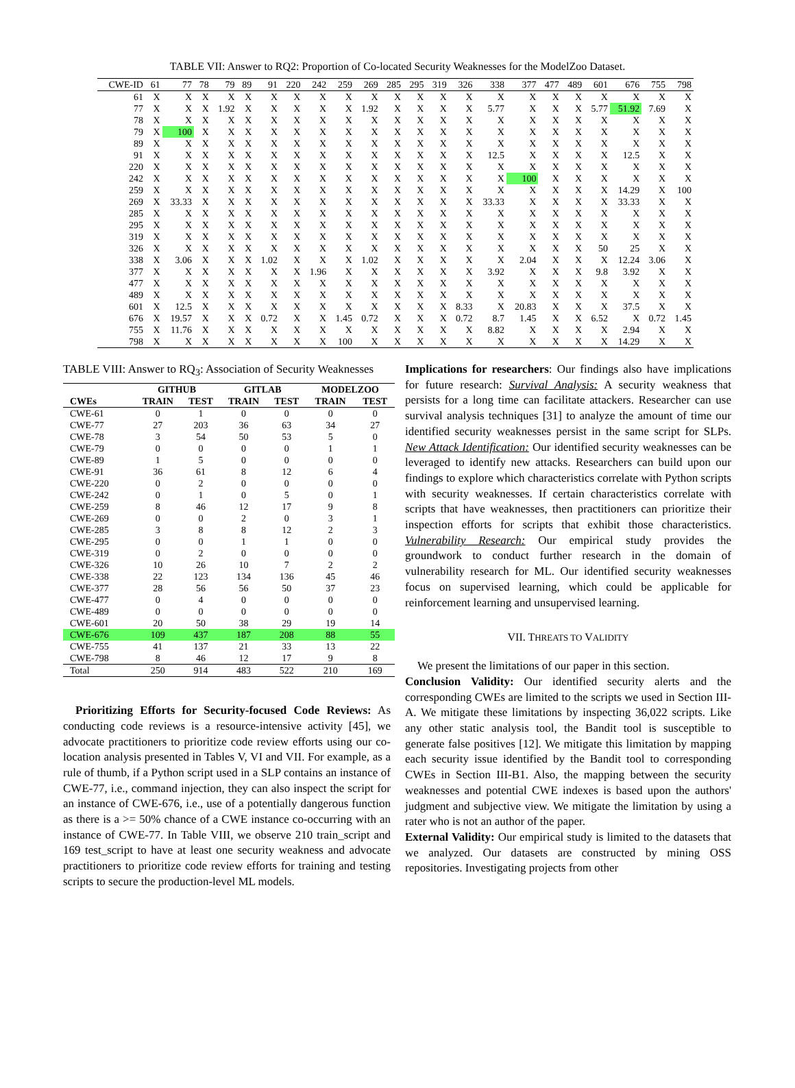TABLE VII: Answer to RQ2: Proportion of Co-located Security Weaknesses for the ModelZoo Dataset.
| CWE-ID | 61 | 77 | 78 | 79 | 89 | 91 | 220 | 242 | 259 | 269 | 285 | 295 | 319 | 326 | 338 | 377 | 477 | 489 | 601 | 676 | 755 | 798 |
| --- | --- | --- | --- | --- | --- | --- | --- | --- | --- | --- | --- | --- | --- | --- | --- | --- | --- | --- | --- | --- | --- | --- |
| 61 | X | X | X | X | X | X | X | X | X | X | X | X | X | X | X | X | X | X | X | X | X | X |
| 77 | X | X | X | 1.92 | X | X | X | X | X | 1.92 | X | X | X | X | 5.77 | X | X | X | 5.77 | 51.92 | 7.69 | X |
| 78 | X | X | X | X | X | X | X | X | X | X | X | X | X | X | X | X | X | X | X | X | X | X |
| 79 | X | 100 | X | X | X | X | X | X | X | X | X | X | X | X | X | X | X | X | X | X | X | X |
| 89 | X | X | X | X | X | X | X | X | X | X | X | X | X | X | X | X | X | X | X | X | X | X |
| 91 | X | X | X | X | X | X | X | X | X | X | X | X | X | X | 12.5 | X | X | X | X | 12.5 | X | X |
| 220 | X | X | X | X | X | X | X | X | X | X | X | X | X | X | X | X | X | X | X | X | X | X |
| 242 | X | X | X | X | X | X | X | X | X | X | X | X | X | X | X | 100 | X | X | X | X | X | X |
| 259 | X | X | X | X | X | X | X | X | X | X | X | X | X | X | X | X | X | X | X | 14.29 | X | 100 |
| 269 | X | 33.33 | X | X | X | X | X | X | X | X | X | X | X | X | 33.33 | X | X | X | X | 33.33 | X | X |
| 285 | X | X | X | X | X | X | X | X | X | X | X | X | X | X | X | X | X | X | X | X | X | X |
| 295 | X | X | X | X | X | X | X | X | X | X | X | X | X | X | X | X | X | X | X | X | X | X |
| 319 | X | X | X | X | X | X | X | X | X | X | X | X | X | X | X | X | X | X | X | X | X | X |
| 326 | X | X | X | X | X | X | X | X | X | X | X | X | X | X | X | X | X | X | 50 | 25 | X | X |
| 338 | X | 3.06 | X | X | X | 1.02 | X | X | X | 1.02 | X | X | X | X | X | 2.04 | X | X | X | 12.24 | 3.06 | X |
| 377 | X | X | X | X | X | X | X | 1.96 | X | X | X | X | X | X | 3.92 | X | X | X | 9.8 | 3.92 | X | X |
| 477 | X | X | X | X | X | X | X | X | X | X | X | X | X | X | X | X | X | X | X | X | X | X |
| 489 | X | X | X | X | X | X | X | X | X | X | X | X | X | X | X | X | X | X | X | X | X | X |
| 601 | X | 12.5 | X | X | X | X | X | X | X | X | X | X | X | 8.33 | X | 20.83 | X | X | X | 37.5 | X | X |
| 676 | X | 19.57 | X | X | X | 0.72 | X | X | 1.45 | 0.72 | X | X | X | 0.72 | 8.7 | 1.45 | X | X | 6.52 | X | 0.72 | 1.45 |
| 755 | X | 11.76 | X | X | X | X | X | X | X | X | X | X | X | X | 8.82 | X | X | X | X | 2.94 | X | X |
| 798 | X | X | X | X | X | X | X | X | 100 | X | X | X | X | X | X | X | X | X | X | 14.29 | X | X |
TABLE VIII: Answer to RQ<sub>3</sub>: Association of Security Weaknesses
| | GITHUB | | GITLAB | | MODELZOO | |
| --- | --- | --- | --- | --- | --- | --- |
| CWEs | TRAIN | TEST | TRAIN | TEST | TRAIN | TEST |
| CWE-61 | 0 | 1 | 0 | 0 | 0 | 0 |
| CWE-77 | 27 | 203 | 36 | 63 | 34 | 27 |
| CWE-78 | 3 | 54 | 50 | 53 | 5 | 0 |
| CWE-79 | 0 | 0 | 0 | 0 | 1 | 1 |
| CWE-89 | 1 | 5 | 0 | 0 | 0 | 0 |
| CWE-91 | 36 | 61 | 8 | 12 | 6 | 4 |
| CWE-220 | 0 | 2 | 0 | 0 | 0 | 0 |
| CWE-242 | 0 | 1 | 0 | 5 | 0 | 1 |
| CWE-259 | 8 | 46 | 12 | 17 | 9 | 8 |
| CWE-269 | 0 | 0 | 2 | 0 | 3 | 1 |
| CWE-285 | 3 | 8 | 8 | 12 | 2 | 3 |
| CWE-295 | 0 | 0 | 1 | 1 | 0 | 0 |
| CWE-319 | 0 | 2 | 0 | 0 | 0 | 0 |
| CWE-326 | 10 | 26 | 10 | 7 | 2 | 2 |
| CWE-338 | 22 | 123 | 134 | 136 | 45 | 46 |
| CWE-377 | 28 | 56 | 56 | 50 | 37 | 23 |
| CWE-477 | 0 | 4 | 0 | 0 | 0 | 0 |
| CWE-489 | 0 | 0 | 0 | 0 | 0 | 0 |
| CWE-601 | 20 | 50 | 38 | 29 | 19 | 14 |
| CWE-676 | 109 | 437 | 187 | 208 | 88 | 55 |
| CWE-755 | 41 | 137 | 21 | 33 | 13 | 22 |
| CWE-798 | 8 | 46 | 12 | 17 | 9 | 8 |
| Total | 250 | 914 | 483 | 522 | 210 | 169 |
Prioritizing Efforts for Security-focused Code Reviews: As conducting code reviews is a resource-intensive activity [45], we advocate practitioners to prioritize code review efforts using our co-location analysis presented in Tables V, VI and VII. For example, as a rule of thumb, if a Python script used in a SLP contains an instance of CWE-77, i.e., command injection, they can also inspect the script for an instance of CWE-676, i.e., use of a potentially dangerous function as there is a >= 50% chance of a CWE instance co-occurring with an instance of CWE-77. In Table VIII, we observe 210 train_script and 169 test_script to have at least one security weakness and advocate practitioners to prioritize code review efforts for training and testing scripts to secure the production-level ML models.
Implications for researchers: Our findings also have implications for future research: Survival Analysis: A security weakness that persists for a long time can facilitate attackers. Researcher can use survival analysis techniques [31] to analyze the amount of time our identified security weaknesses persist in the same script for SLPs. New Attack Identification: Our identified security weaknesses can be leveraged to identify new attacks. Researchers can build upon our findings to explore which characteristics correlate with Python scripts with security weaknesses. If certain characteristics correlate with scripts that have weaknesses, then practitioners can prioritize their inspection efforts for scripts that exhibit those characteristics. Vulnerability Research: Our empirical study provides the groundwork to conduct further research in the domain of vulnerability research for ML. Our identified security weaknesses focus on supervised learning, which could be applicable for reinforcement learning and unsupervised learning.
VII. THREATS TO VALIDITY
We present the limitations of our paper in this section.
Conclusion Validity: Our identified security alerts and the corresponding CWEs are limited to the scripts we used in Section III-A. We mitigate these limitations by inspecting 36,022 scripts. Like any other static analysis tool, the Bandit tool is susceptible to generate false positives [12]. We mitigate this limitation by mapping each security issue identified by the Bandit tool to corresponding CWEs in Section III-B1. Also, the mapping between the security weaknesses and potential CWE indexes is based upon the authors' judgment and subjective view. We mitigate the limitation by using a rater who is not an author of the paper.
External Validity: Our empirical study is limited to the datasets that we analyzed. Our datasets are constructed by mining OSS repositories. Investigating projects from other